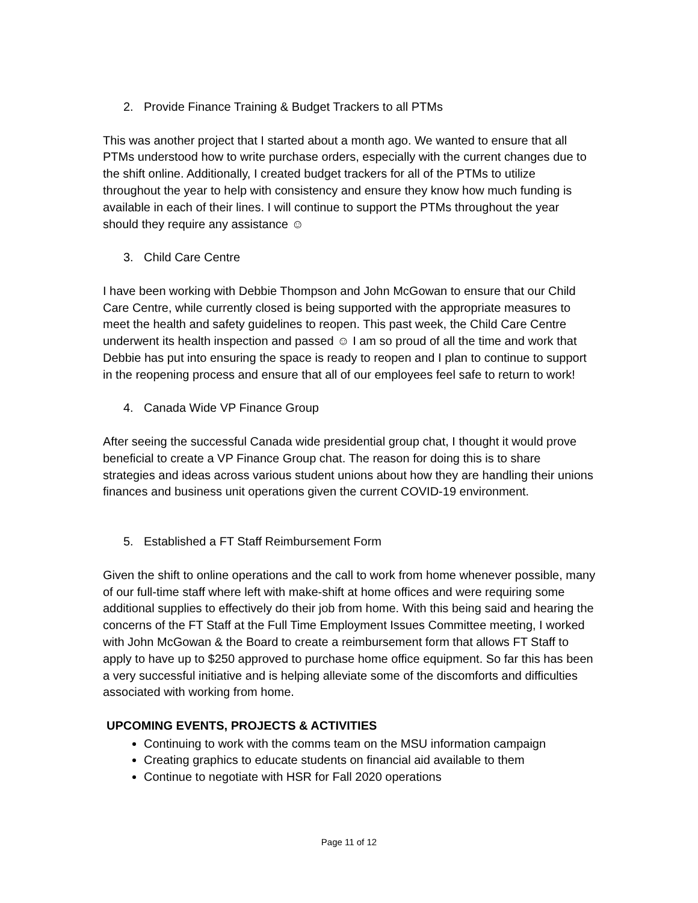2. Provide Finance Training & Budget Trackers to all PTMs
This was another project that I started about a month ago. We wanted to ensure that all PTMs understood how to write purchase orders, especially with the current changes due to the shift online. Additionally, I created budget trackers for all of the PTMs to utilize throughout the year to help with consistency and ensure they know how much funding is available in each of their lines. I will continue to support the PTMs throughout the year should they require any assistance ☺
3. Child Care Centre
I have been working with Debbie Thompson and John McGowan to ensure that our Child Care Centre, while currently closed is being supported with the appropriate measures to meet the health and safety guidelines to reopen. This past week, the Child Care Centre underwent its health inspection and passed ☺ I am so proud of all the time and work that Debbie has put into ensuring the space is ready to reopen and I plan to continue to support in the reopening process and ensure that all of our employees feel safe to return to work!
4. Canada Wide VP Finance Group
After seeing the successful Canada wide presidential group chat, I thought it would prove beneficial to create a VP Finance Group chat. The reason for doing this is to share strategies and ideas across various student unions about how they are handling their unions finances and business unit operations given the current COVID-19 environment.
5. Established a FT Staff Reimbursement Form
Given the shift to online operations and the call to work from home whenever possible, many of our full-time staff where left with make-shift at home offices and were requiring some additional supplies to effectively do their job from home. With this being said and hearing the concerns of the FT Staff at the Full Time Employment Issues Committee meeting, I worked with John McGowan & the Board to create a reimbursement form that allows FT Staff to apply to have up to $250 approved to purchase home office equipment. So far this has been a very successful initiative and is helping alleviate some of the discomforts and difficulties associated with working from home.
UPCOMING EVENTS, PROJECTS & ACTIVITIES
Continuing to work with the comms team on the MSU information campaign
Creating graphics to educate students on financial aid available to them
Continue to negotiate with HSR for Fall 2020 operations
Page 11 of 12